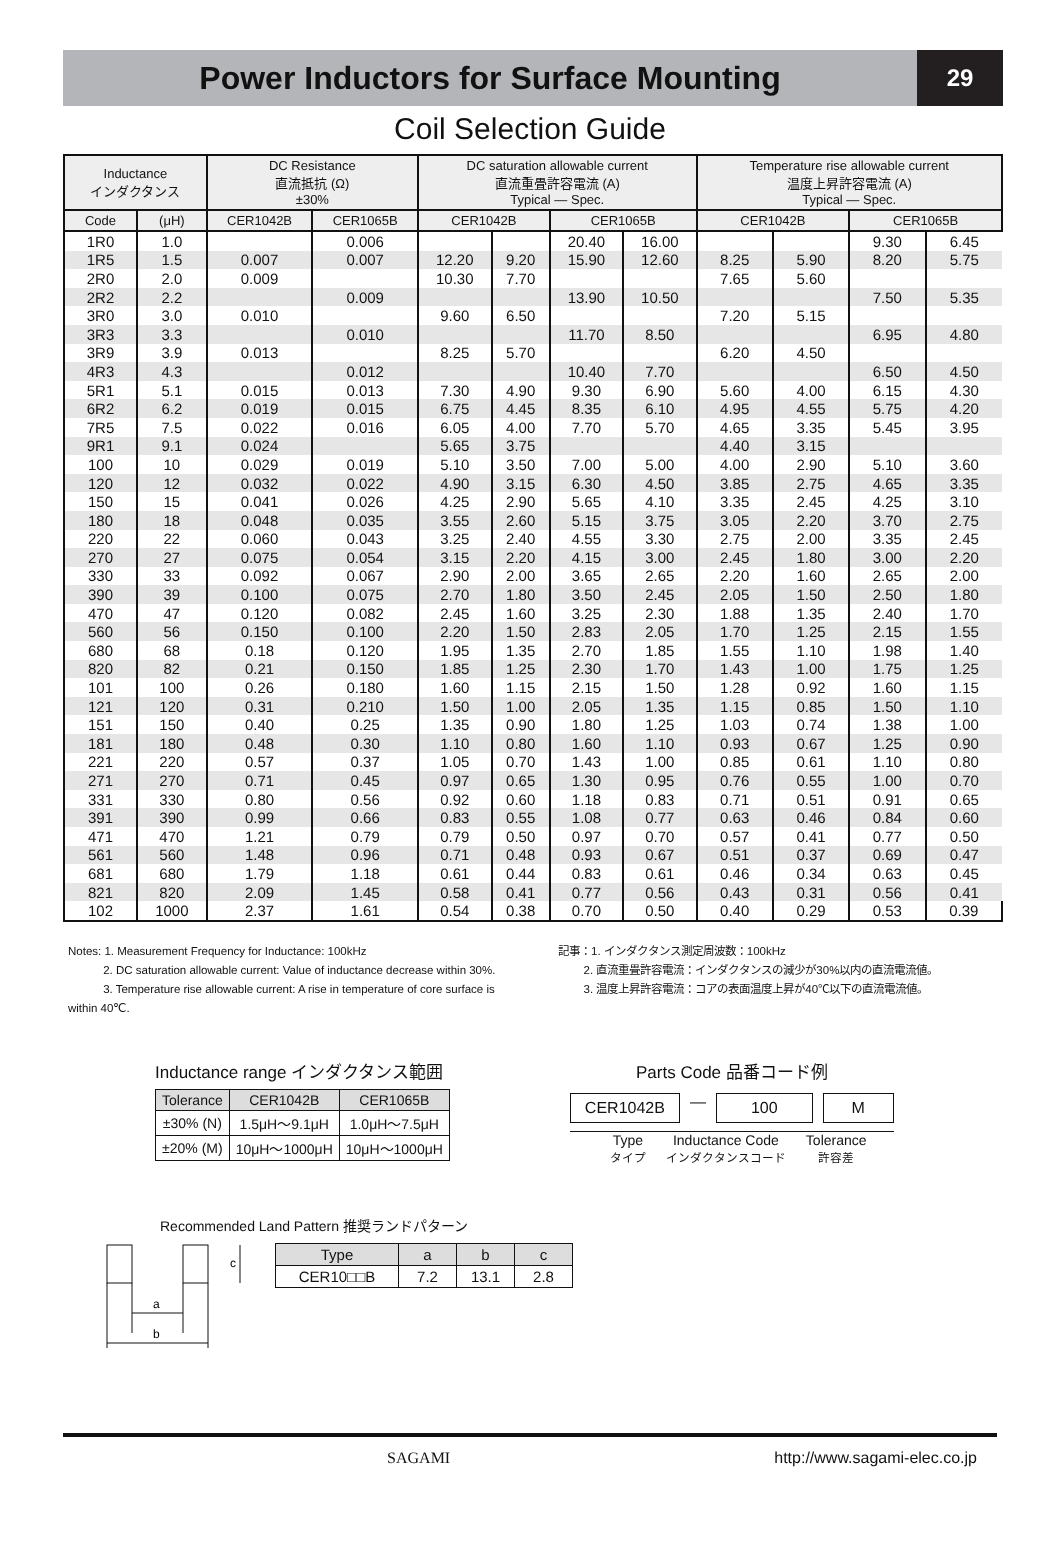Power Inductors for Surface Mounting
29
Coil Selection Guide
| Inductance インダクタンス | | DC Resistance 直流抵抗 (Ω) ±30% | | DC saturation allowable current 直流重畳許容電流 (A) Typical ― Spec. | | | | Temperature rise allowable current 温度上昇許容電流 (A) Typical ― Spec. | | | |
| --- | --- | --- | --- | --- | --- | --- | --- | --- | --- | --- | --- |
| Code | (μH) | CER1042B | CER1065B | CER1042B | | CER1065B | | CER1042B | | CER1065B | |
| 1R0 | 1.0 | | 0.006 | | | 20.40 | 16.00 | | | 9.30 | 6.45 |
| 1R5 | 1.5 | 0.007 | 0.007 | 12.20 | 9.20 | 15.90 | 12.60 | 8.25 | 5.90 | 8.20 | 5.75 |
| 2R0 | 2.0 | 0.009 | | 10.30 | 7.70 | | | 7.65 | 5.60 | | |
| 2R2 | 2.2 | | 0.009 | | | 13.90 | 10.50 | | | 7.50 | 5.35 |
| 3R0 | 3.0 | 0.010 | | 9.60 | 6.50 | | | 7.20 | 5.15 | | |
| 3R3 | 3.3 | | 0.010 | | | 11.70 | 8.50 | | | 6.95 | 4.80 |
| 3R9 | 3.9 | 0.013 | | 8.25 | 5.70 | | | 6.20 | 4.50 | | |
| 4R3 | 4.3 | | 0.012 | | | 10.40 | 7.70 | | | 6.50 | 4.50 |
| 5R1 | 5.1 | 0.015 | 0.013 | 7.30 | 4.90 | 9.30 | 6.90 | 5.60 | 4.00 | 6.15 | 4.30 |
| 6R2 | 6.2 | 0.019 | 0.015 | 6.75 | 4.45 | 8.35 | 6.10 | 4.95 | 4.55 | 5.75 | 4.20 |
| 7R5 | 7.5 | 0.022 | 0.016 | 6.05 | 4.00 | 7.70 | 5.70 | 4.65 | 3.35 | 5.45 | 3.95 |
| 9R1 | 9.1 | 0.024 | | 5.65 | 3.75 | | | 4.40 | 3.15 | | |
| 100 | 10 | 0.029 | 0.019 | 5.10 | 3.50 | 7.00 | 5.00 | 4.00 | 2.90 | 5.10 | 3.60 |
| 120 | 12 | 0.032 | 0.022 | 4.90 | 3.15 | 6.30 | 4.50 | 3.85 | 2.75 | 4.65 | 3.35 |
| 150 | 15 | 0.041 | 0.026 | 4.25 | 2.90 | 5.65 | 4.10 | 3.35 | 2.45 | 4.25 | 3.10 |
| 180 | 18 | 0.048 | 0.035 | 3.55 | 2.60 | 5.15 | 3.75 | 3.05 | 2.20 | 3.70 | 2.75 |
| 220 | 22 | 0.060 | 0.043 | 3.25 | 2.40 | 4.55 | 3.30 | 2.75 | 2.00 | 3.35 | 2.45 |
| 270 | 27 | 0.075 | 0.054 | 3.15 | 2.20 | 4.15 | 3.00 | 2.45 | 1.80 | 3.00 | 2.20 |
| 330 | 33 | 0.092 | 0.067 | 2.90 | 2.00 | 3.65 | 2.65 | 2.20 | 1.60 | 2.65 | 2.00 |
| 390 | 39 | 0.100 | 0.075 | 2.70 | 1.80 | 3.50 | 2.45 | 2.05 | 1.50 | 2.50 | 1.80 |
| 470 | 47 | 0.120 | 0.082 | 2.45 | 1.60 | 3.25 | 2.30 | 1.88 | 1.35 | 2.40 | 1.70 |
| 560 | 56 | 0.150 | 0.100 | 2.20 | 1.50 | 2.83 | 2.05 | 1.70 | 1.25 | 2.15 | 1.55 |
| 680 | 68 | 0.18 | 0.120 | 1.95 | 1.35 | 2.70 | 1.85 | 1.55 | 1.10 | 1.98 | 1.40 |
| 820 | 82 | 0.21 | 0.150 | 1.85 | 1.25 | 2.30 | 1.70 | 1.43 | 1.00 | 1.75 | 1.25 |
| 101 | 100 | 0.26 | 0.180 | 1.60 | 1.15 | 2.15 | 1.50 | 1.28 | 0.92 | 1.60 | 1.15 |
| 121 | 120 | 0.31 | 0.210 | 1.50 | 1.00 | 2.05 | 1.35 | 1.15 | 0.85 | 1.50 | 1.10 |
| 151 | 150 | 0.40 | 0.25 | 1.35 | 0.90 | 1.80 | 1.25 | 1.03 | 0.74 | 1.38 | 1.00 |
| 181 | 180 | 0.48 | 0.30 | 1.10 | 0.80 | 1.60 | 1.10 | 0.93 | 0.67 | 1.25 | 0.90 |
| 221 | 220 | 0.57 | 0.37 | 1.05 | 0.70 | 1.43 | 1.00 | 0.85 | 0.61 | 1.10 | 0.80 |
| 271 | 270 | 0.71 | 0.45 | 0.97 | 0.65 | 1.30 | 0.95 | 0.76 | 0.55 | 1.00 | 0.70 |
| 331 | 330 | 0.80 | 0.56 | 0.92 | 0.60 | 1.18 | 0.83 | 0.71 | 0.51 | 0.91 | 0.65 |
| 391 | 390 | 0.99 | 0.66 | 0.83 | 0.55 | 1.08 | 0.77 | 0.63 | 0.46 | 0.84 | 0.60 |
| 471 | 470 | 1.21 | 0.79 | 0.79 | 0.50 | 0.97 | 0.70 | 0.57 | 0.41 | 0.77 | 0.50 |
| 561 | 560 | 1.48 | 0.96 | 0.71 | 0.48 | 0.93 | 0.67 | 0.51 | 0.37 | 0.69 | 0.47 |
| 681 | 680 | 1.79 | 1.18 | 0.61 | 0.44 | 0.83 | 0.61 | 0.46 | 0.34 | 0.63 | 0.45 |
| 821 | 820 | 2.09 | 1.45 | 0.58 | 0.41 | 0.77 | 0.56 | 0.43 | 0.31 | 0.56 | 0.41 |
| 102 | 1000 | 2.37 | 1.61 | 0.54 | 0.38 | 0.70 | 0.50 | 0.40 | 0.29 | 0.53 | 0.39 |
Notes: 1. Measurement Frequency for Inductance: 100kHz
2. DC saturation allowable current: Value of inductance decrease within 30%.
3. Temperature rise allowable current: A rise in temperature of core surface is within 40℃.
記事：1. インダクタンス測定周波数：100kHz
2. 直流重畳許容電流：インダクタンスの減少が30%以内の直流電流値。
3. 温度上昇許容電流：コアの表面温度上昇が40℃以下の直流電流値。
Inductance range インダクタンス範囲
| Tolerance | CER1042B | CER1065B |
| --- | --- | --- |
| ±30% (N) | 1.5μH～9.1μH | 1.0μH～7.5μH |
| ±20% (M) | 10μH～1000μH | 10μH～1000μH |
Parts Code 品番コード例
CER1042B ― 100 M
Type
タイプ Inductance Code
インダクタンスコード Tolerance
許容差
Recommended Land Pattern 推奨ランドパターン
a
b
c
| Type | a | b | c |
| --- | --- | --- | --- |
| CER10□□B | 7.2 | 13.1 | 2.8 |
SAGAMI http://www.sagami-elec.co.jp